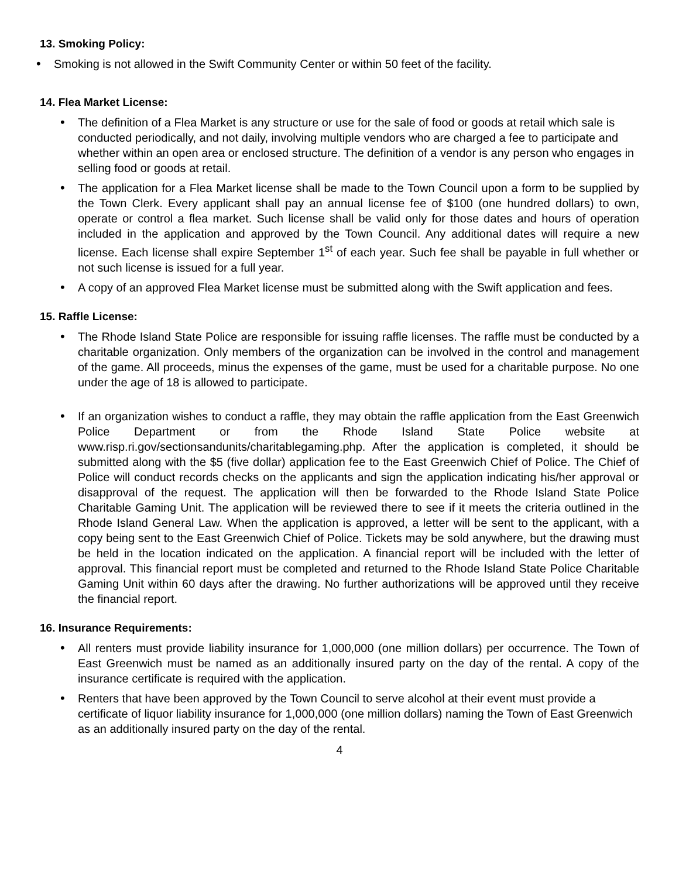13. Smoking Policy:
• Smoking is not allowed in the Swift Community Center or within 50 feet of the facility.
14. Flea Market License:
• The definition of a Flea Market is any structure or use for the sale of food or goods at retail which sale is conducted periodically, and not daily, involving multiple vendors who are charged a fee to participate and whether within an open area or enclosed structure. The definition of a vendor is any person who engages in selling food or goods at retail.
• The application for a Flea Market license shall be made to the Town Council upon a form to be supplied by the Town Clerk. Every applicant shall pay an annual license fee of $100 (one hundred dollars) to own, operate or control a flea market. Such license shall be valid only for those dates and hours of operation included in the application and approved by the Town Council. Any additional dates will require a new license. Each license shall expire September 1<sup>st</sup> of each year. Such fee shall be payable in full whether or not such license is issued for a full year.
• A copy of an approved Flea Market license must be submitted along with the Swift application and fees.
15. Raffle License:
• The Rhode Island State Police are responsible for issuing raffle licenses. The raffle must be conducted by a charitable organization. Only members of the organization can be involved in the control and management of the game. All proceeds, minus the expenses of the game, must be used for a charitable purpose. No one under the age of 18 is allowed to participate.
• If an organization wishes to conduct a raffle, they may obtain the raffle application from the East Greenwich Police Department or from the Rhode Island State Police website at www.risp.ri.gov/sectionsandunits/charitablegaming.php. After the application is completed, it should be submitted along with the $5 (five dollar) application fee to the East Greenwich Chief of Police. The Chief of Police will conduct records checks on the applicants and sign the application indicating his/her approval or disapproval of the request. The application will then be forwarded to the Rhode Island State Police Charitable Gaming Unit. The application will be reviewed there to see if it meets the criteria outlined in the Rhode Island General Law. When the application is approved, a letter will be sent to the applicant, with a copy being sent to the East Greenwich Chief of Police. Tickets may be sold anywhere, but the drawing must be held in the location indicated on the application. A financial report will be included with the letter of approval. This financial report must be completed and returned to the Rhode Island State Police Charitable Gaming Unit within 60 days after the drawing. No further authorizations will be approved until they receive the financial report.
16. Insurance Requirements:
• All renters must provide liability insurance for 1,000,000 (one million dollars) per occurrence. The Town of East Greenwich must be named as an additionally insured party on the day of the rental. A copy of the insurance certificate is required with the application.
• Renters that have been approved by the Town Council to serve alcohol at their event must provide a certificate of liquor liability insurance for 1,000,000 (one million dollars) naming the Town of East Greenwich as an additionally insured party on the day of the rental.
4